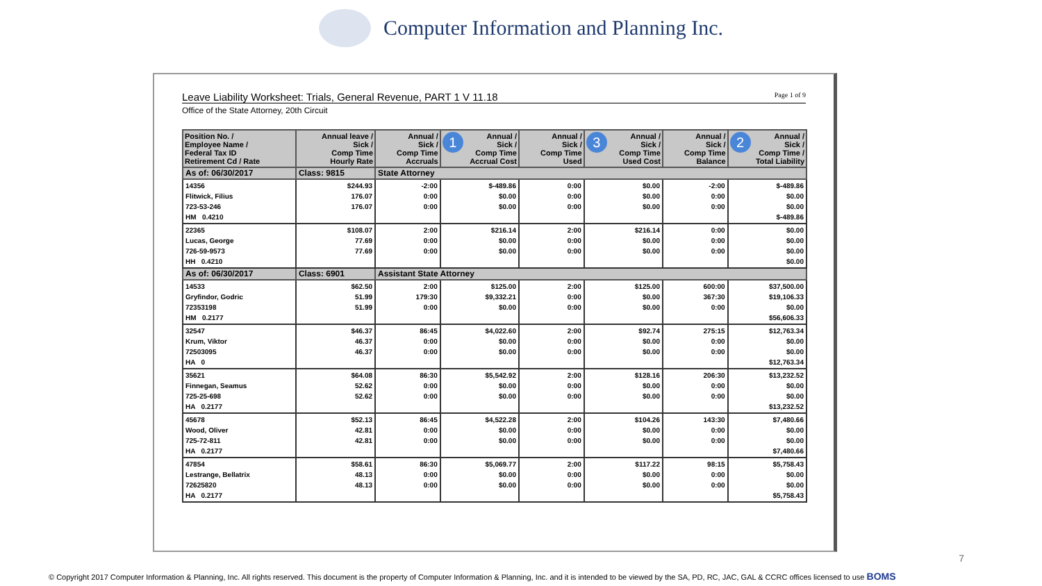Computer Information and Planning Inc.
Leave Liability Worksheet: Trials, General Revenue, PART 1 V 11.18 Page 1 of 9
Office of the State Attorney, 20th Circuit
| Position No. / Employee Name / Federal Tax ID Retirement Cd / Rate | Annual leave / Sick / Comp Time Hourly Rate | Annual / Sick / Comp Time Accruals | 1 Annual / Sick / Comp Time Accrual Cost | Annual / Sick / Comp Time Used | 3 Annual / Sick / Comp Time Used Cost | Annual / Sick / Comp Time Balance | 2 Annual / Sick / Comp Time / Total Liability |
| --- | --- | --- | --- | --- | --- | --- | --- |
| As of: 06/30/2017 | Class: 9815 | State Attorney | | | | | |
| 14356 Flitwick, Filius 723-53-246 HM 0.4210 | $244.93 176.07 176.07 | -2:00 0:00 0:00 | $-489.86 $0.00 $0.00 | 0:00 0:00 0:00 | $0.00 $0.00 $0.00 | -2:00 0:00 0:00 | $-489.86 $0.00 $0.00 $-489.86 |
| 22365 Lucas, George 726-59-9573 HH 0.4210 | $108.07 77.69 77.69 | 2:00 0:00 0:00 | $216.14 $0.00 $0.00 | 2:00 0:00 0:00 | $216.14 $0.00 $0.00 | 0:00 0:00 0:00 | $0.00 $0.00 $0.00 $0.00 |
| As of: 06/30/2017 | Class: 6901 | Assistant State Attorney | | | | | |
| 14533 Gryfindor, Godric 72353198 HM 0.2177 | $62.50 51.99 51.99 | 2:00 179:30 0:00 | $125.00 $9,332.21 $0.00 | 2:00 0:00 0:00 | $125.00 $0.00 $0.00 | 600:00 367:30 0:00 | $37,500.00 $19,106.33 $0.00 $56,606.33 |
| 32547 Krum, Viktor 72503095 HA 0 | $46.37 46.37 46.37 | 86:45 0:00 0:00 | $4,022.60 $0.00 $0.00 | 2:00 0:00 0:00 | $92.74 $0.00 $0.00 | 275:15 0:00 0:00 | $12,763.34 $0.00 $0.00 $12,763.34 |
| 35621 Finnegan, Seamus 725-25-698 HA 0.2177 | $64.08 52.62 52.62 | 86:30 0:00 0:00 | $5,542.92 $0.00 $0.00 | 2:00 0:00 0:00 | $128.16 $0.00 $0.00 | 206:30 0:00 0:00 | $13,232.52 $0.00 $0.00 $13,232.52 |
| 45678 Wood, Oliver 725-72-811 HA 0.2177 | $52.13 42.81 42.81 | 86:45 0:00 0:00 | $4,522.28 $0.00 $0.00 | 2:00 0:00 0:00 | $104.26 $0.00 $0.00 | 143:30 0:00 0:00 | $7,480.66 $0.00 $0.00 $7,480.66 |
| 47854 Lestrange, Bellatrix 72625820 HA 0.2177 | $58.61 48.13 48.13 | 86:30 0:00 0:00 | $5,069.77 $0.00 $0.00 | 2:00 0:00 0:00 | $117.22 $0.00 $0.00 | 98:15 0:00 0:00 | $5,758.43 $0.00 $0.00 $5,758.43 |
7
© Copyright 2017 Computer Information & Planning, Inc. All rights reserved. This document is the property of Computer Information & Planning, Inc. and it is intended to be viewed by the SA, PD, RC, JAC, GAL & CCRC offices licensed to use BOMS